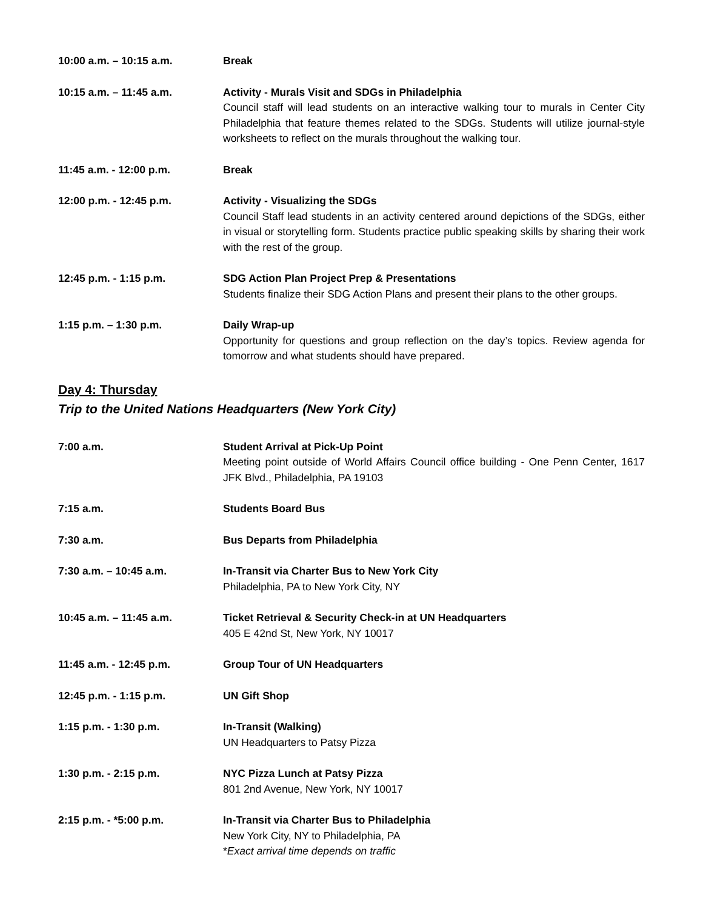10:00 a.m. – 10:15 a.m. Break
10:15 a.m. – 11:45 a.m. Activity - Murals Visit and SDGs in Philadelphia
Council staff will lead students on an interactive walking tour to murals in Center City Philadelphia that feature themes related to the SDGs. Students will utilize journal-style worksheets to reflect on the murals throughout the walking tour.
11:45 a.m. - 12:00 p.m. Break
12:00 p.m. - 12:45 p.m. Activity - Visualizing the SDGs
Council Staff lead students in an activity centered around depictions of the SDGs, either in visual or storytelling form. Students practice public speaking skills by sharing their work with the rest of the group.
12:45 p.m. - 1:15 p.m. SDG Action Plan Project Prep & Presentations
Students finalize their SDG Action Plans and present their plans to the other groups.
1:15 p.m. – 1:30 p.m. Daily Wrap-up
Opportunity for questions and group reflection on the day’s topics. Review agenda for tomorrow and what students should have prepared.
Day 4: Thursday
Trip to the United Nations Headquarters (New York City)
7:00 a.m. Student Arrival at Pick-Up Point
Meeting point outside of World Affairs Council office building - One Penn Center, 1617 JFK Blvd., Philadelphia, PA 19103
7:15 a.m. Students Board Bus
7:30 a.m. Bus Departs from Philadelphia
7:30 a.m. – 10:45 a.m. In-Transit via Charter Bus to New York City
Philadelphia, PA to New York City, NY
10:45 a.m. – 11:45 a.m. Ticket Retrieval & Security Check-in at UN Headquarters
405 E 42nd St, New York, NY 10017
11:45 a.m. - 12:45 p.m. Group Tour of UN Headquarters
12:45 p.m. - 1:15 p.m. UN Gift Shop
1:15 p.m. - 1:30 p.m. In-Transit (Walking)
UN Headquarters to Patsy Pizza
1:30 p.m. - 2:15 p.m. NYC Pizza Lunch at Patsy Pizza
801 2nd Avenue, New York, NY 10017
2:15 p.m. - *5:00 p.m. In-Transit via Charter Bus to Philadelphia
New York City, NY to Philadelphia, PA
*Exact arrival time depends on traffic